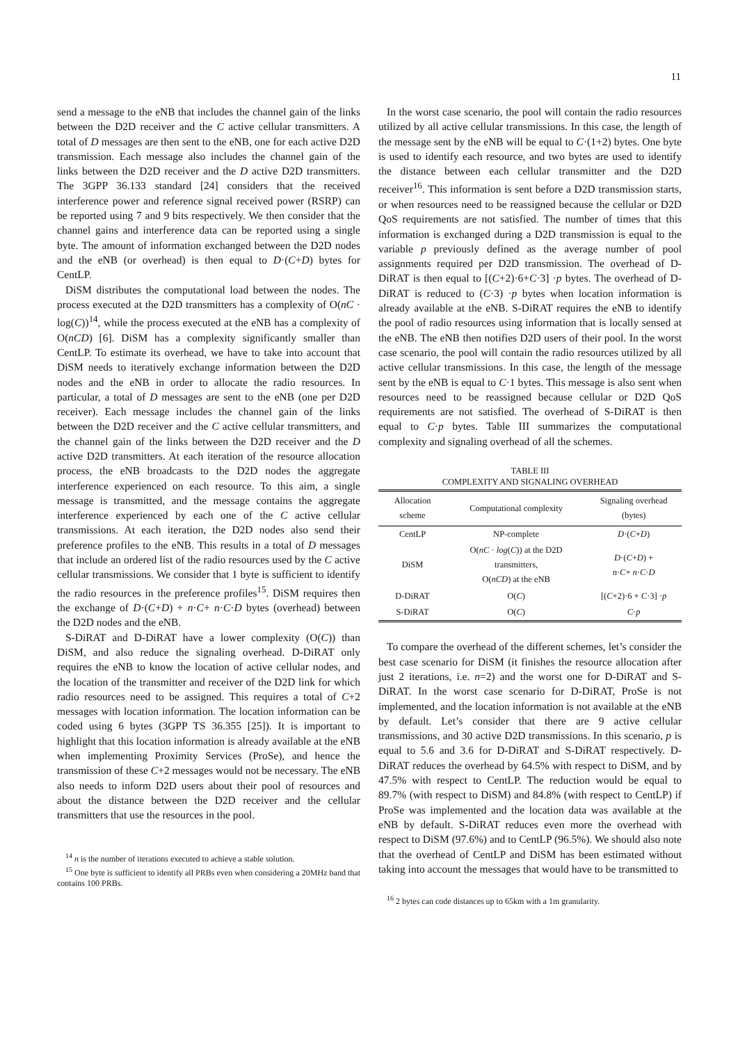11
send a message to the eNB that includes the channel gain of the links between the D2D receiver and the C active cellular transmitters. A total of D messages are then sent to the eNB, one for each active D2D transmission. Each message also includes the channel gain of the links between the D2D receiver and the D active D2D transmitters. The 3GPP 36.133 standard [24] considers that the received interference power and reference signal received power (RSRP) can be reported using 7 and 9 bits respectively. We then consider that the channel gains and interference data can be reported using a single byte. The amount of information exchanged between the D2D nodes and the eNB (or overhead) is then equal to D·(C+D) bytes for CentLP.
DiSM distributes the computational load between the nodes. The process executed at the D2D transmitters has a complexity of O(nC · log(C))<sup>14</sup>, while the process executed at the eNB has a complexity of O(nCD) [6]. DiSM has a complexity significantly smaller than CentLP. To estimate its overhead, we have to take into account that DiSM needs to iteratively exchange information between the D2D nodes and the eNB in order to allocate the radio resources. In particular, a total of D messages are sent to the eNB (one per D2D receiver). Each message includes the channel gain of the links between the D2D receiver and the C active cellular transmitters, and the channel gain of the links between the D2D receiver and the D active D2D transmitters. At each iteration of the resource allocation process, the eNB broadcasts to the D2D nodes the aggregate interference experienced on each resource. To this aim, a single message is transmitted, and the message contains the aggregate interference experienced by each one of the C active cellular transmissions. At each iteration, the D2D nodes also send their preference profiles to the eNB. This results in a total of D messages that include an ordered list of the radio resources used by the C active cellular transmissions. We consider that 1 byte is sufficient to identify the radio resources in the preference profiles<sup>15</sup>. DiSM requires then the exchange of D·(C+D) + n·C+ n·C·D bytes (overhead) between the D2D nodes and the eNB.
S-DiRAT and D-DiRAT have a lower complexity (O(C)) than DiSM, and also reduce the signaling overhead. D-DiRAT only requires the eNB to know the location of active cellular nodes, and the location of the transmitter and receiver of the D2D link for which radio resources need to be assigned. This requires a total of C+2 messages with location information. The location information can be coded using 6 bytes (3GPP TS 36.355 [25]). It is important to highlight that this location information is already available at the eNB when implementing Proximity Services (ProSe), and hence the transmission of these C+2 messages would not be necessary. The eNB also needs to inform D2D users about their pool of resources and about the distance between the D2D receiver and the cellular transmitters that use the resources in the pool.
<sup>14</sup> n is the number of iterations executed to achieve a stable solution.
<sup>15</sup> One byte is sufficient to identify all PRBs even when considering a 20MHz band that contains 100 PRBs.
In the worst case scenario, the pool will contain the radio resources utilized by all active cellular transmissions. In this case, the length of the message sent by the eNB will be equal to C·(1+2) bytes. One byte is used to identify each resource, and two bytes are used to identify the distance between each cellular transmitter and the D2D receiver<sup>16</sup>. This information is sent before a D2D transmission starts, or when resources need to be reassigned because the cellular or D2D QoS requirements are not satisfied. The number of times that this information is exchanged during a D2D transmission is equal to the variable p previously defined as the average number of pool assignments required per D2D transmission. The overhead of D-DiRAT is then equal to [(C+2)·6+C·3] ·p bytes. The overhead of D-DiRAT is reduced to (C·3) ·p bytes when location information is already available at the eNB. S-DiRAT requires the eNB to identify the pool of radio resources using information that is locally sensed at the eNB. The eNB then notifies D2D users of their pool. In the worst case scenario, the pool will contain the radio resources utilized by all active cellular transmissions. In this case, the length of the message sent by the eNB is equal to C·1 bytes. This message is also sent when resources need to be reassigned because cellular or D2D QoS requirements are not satisfied. The overhead of S-DiRAT is then equal to C·p bytes. Table III summarizes the computational complexity and signaling overhead of all the schemes.
TABLE III COMPLEXITY AND SIGNALING OVERHEAD
| Allocation scheme | Computational complexity | Signaling overhead (bytes) |
| --- | --- | --- |
| CentLP | NP-complete | D ·( C + D ) |
| DiSM | O( nC · log ( C )) at the D2D transmitters, O( nCD ) at the eNB | D ·( C + D ) + n · C + n · C · D |
| D-DiRAT | O( C ) | [( C +2)·6 + C ·3] · p |
| S-DiRAT | O( C ) | C · p |
To compare the overhead of the different schemes, let’s consider the best case scenario for DiSM (it finishes the resource allocation after just 2 iterations, i.e. n=2) and the worst one for D-DiRAT and S-DiRAT. In the worst case scenario for D-DiRAT, ProSe is not implemented, and the location information is not available at the eNB by default. Let’s consider that there are 9 active cellular transmissions, and 30 active D2D transmissions. In this scenario, p is equal to 5.6 and 3.6 for D-DiRAT and S-DiRAT respectively. D-DiRAT reduces the overhead by 64.5% with respect to DiSM, and by 47.5% with respect to CentLP. The reduction would be equal to 89.7% (with respect to DiSM) and 84.8% (with respect to CentLP) if ProSe was implemented and the location data was available at the eNB by default. S-DiRAT reduces even more the overhead with respect to DiSM (97.6%) and to CentLP (96.5%). We should also note that the overhead of CentLP and DiSM has been estimated without taking into account the messages that would have to be transmitted to
<sup>16</sup> 2 bytes can code distances up to 65km with a 1m granularity.